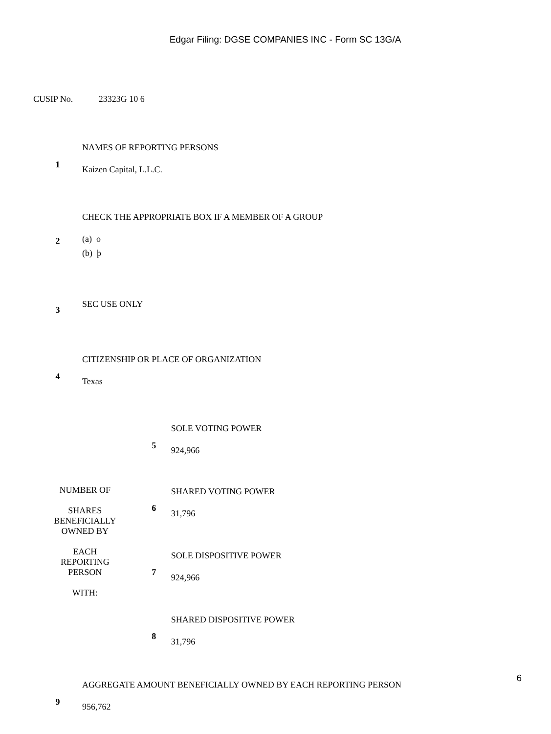Edgar Filing: DGSE COMPANIES INC - Form SC 13G/A
CUSIP No. 23323G 10 6
| 1 | NAMES OF REPORTING PERSONS Kaizen Capital, L.L.C. | | |
| 2 | CHECK THE APPROPRIATE BOX IF A MEMBER OF A GROUP (a) o (b) þ | | |
| 3 | SEC USE ONLY | | |
| 4 | CITIZENSHIP OR PLACE OF ORGANIZATION Texas | | |
| NUMBER OF SHARES BENEFICIALLY OWNED BY EACH REPORTING PERSON WITH: | | 5 | SOLE VOTING POWER 924,966 |
| | | 6 | SHARED VOTING POWER 31,796 |
| | | 7 | SOLE DISPOSITIVE POWER 924,966 |
| | | 8 | SHARED DISPOSITIVE POWER 31,796 |
| 9 | AGGREGATE AMOUNT BENEFICIALLY OWNED BY EACH REPORTING PERSON 956,762 | | |
6